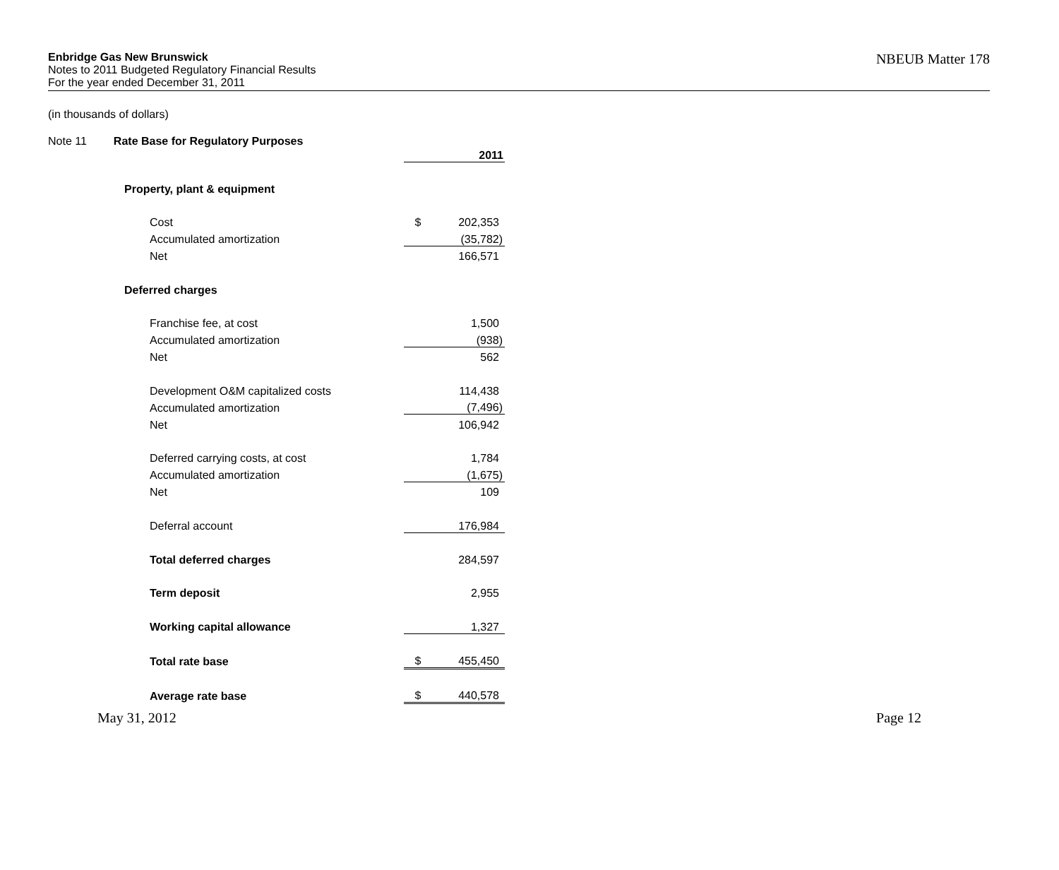Enbridge Gas New Brunswick
Notes to 2011 Budgeted Regulatory Financial Results
For the year ended December 31, 2011
NBEUB Matter 178
(in thousands of dollars)
Note 11 Rate Base for Regulatory Purposes
| | | | 2011 |
| | Property, plant & equipment | | |
| | Cost | $ | 202,353 |
| | Accumulated amortization | | (35,782) |
| | Net | | 166,571 |
| | Deferred charges | | |
| | Franchise fee, at cost | | 1,500 |
| | Accumulated amortization | | (938) |
| | Net | | 562 |
| | Development O&M capitalized costs | | 114,438 |
| | Accumulated amortization | | (7,496) |
| | Net | | 106,942 |
| | Deferred carrying costs, at cost | | 1,784 |
| | Accumulated amortization | | (1,675) |
| | Net | | 109 |
| | Deferral account | | 176,984 |
| | Total deferred charges | | 284,597 |
| | Term deposit | | 2,955 |
| | Working capital allowance | | 1,327 |
| | Total rate base | $ | 455,450 |
| | Average rate base | $ | 440,578 |
May 31, 2012 Page 12